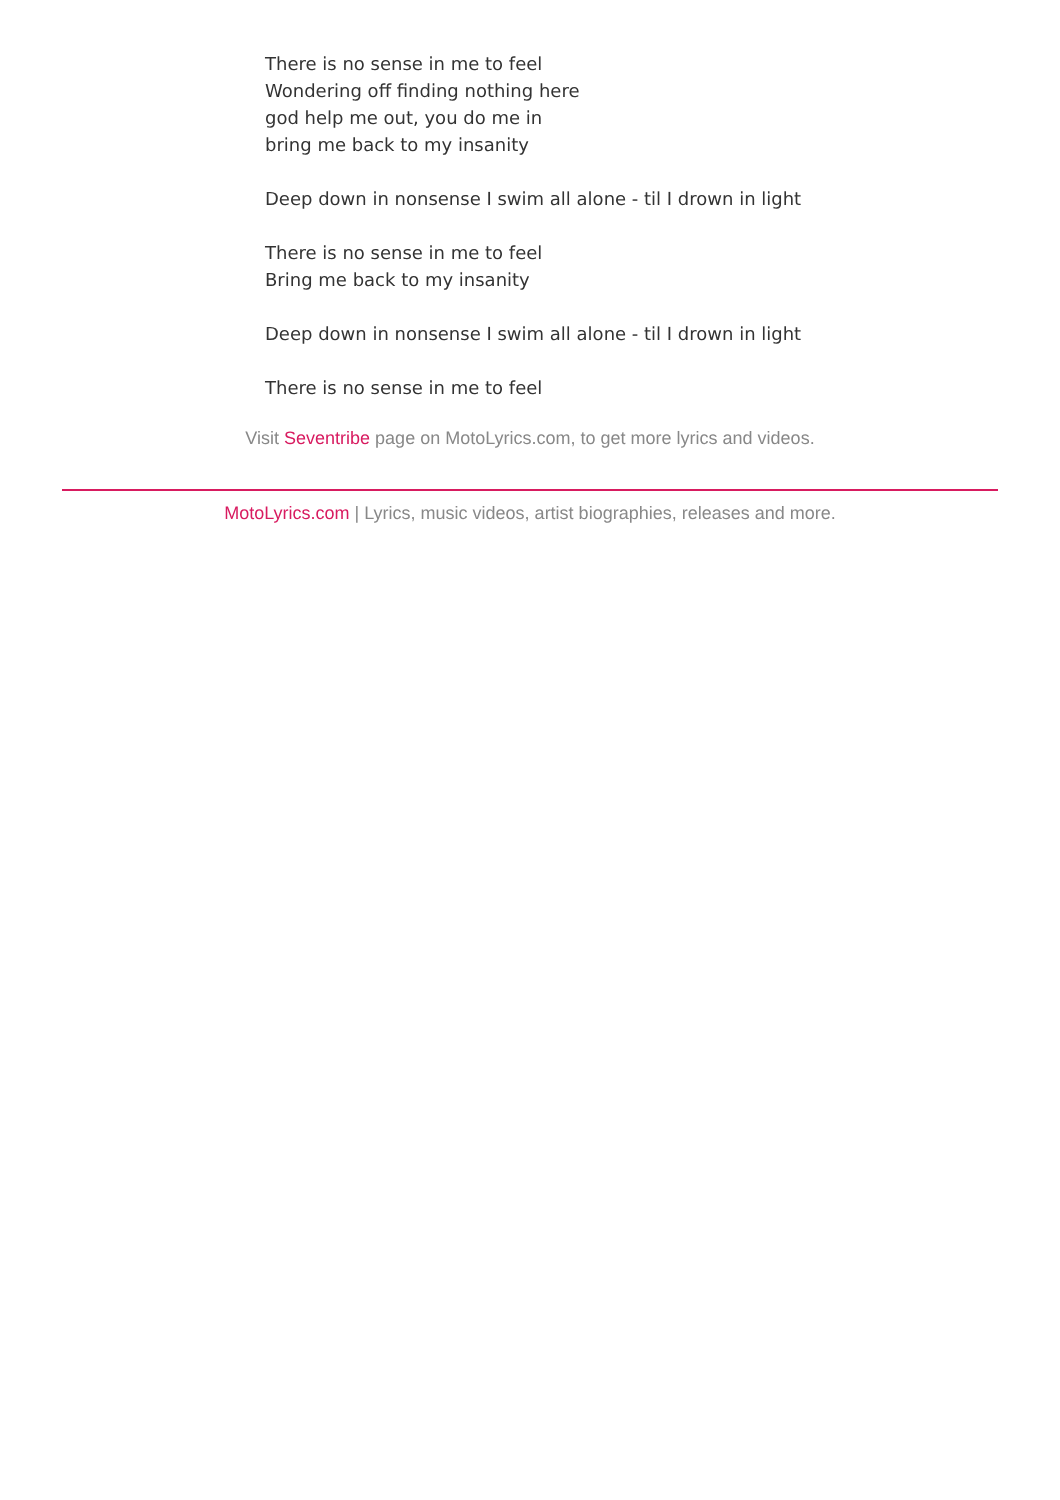There is no sense in me to feel
Wondering off finding nothing here
god help me out, you do me in
bring me back to my insanity
Deep down in nonsense I swim all alone - til I drown in light
There is no sense in me to feel
Bring me back to my insanity
Deep down in nonsense I swim all alone - til I drown in light
There is no sense in me to feel
Visit Seventribe page on MotoLyrics.com, to get more lyrics and videos.
MotoLyrics.com | Lyrics, music videos, artist biographies, releases and more.